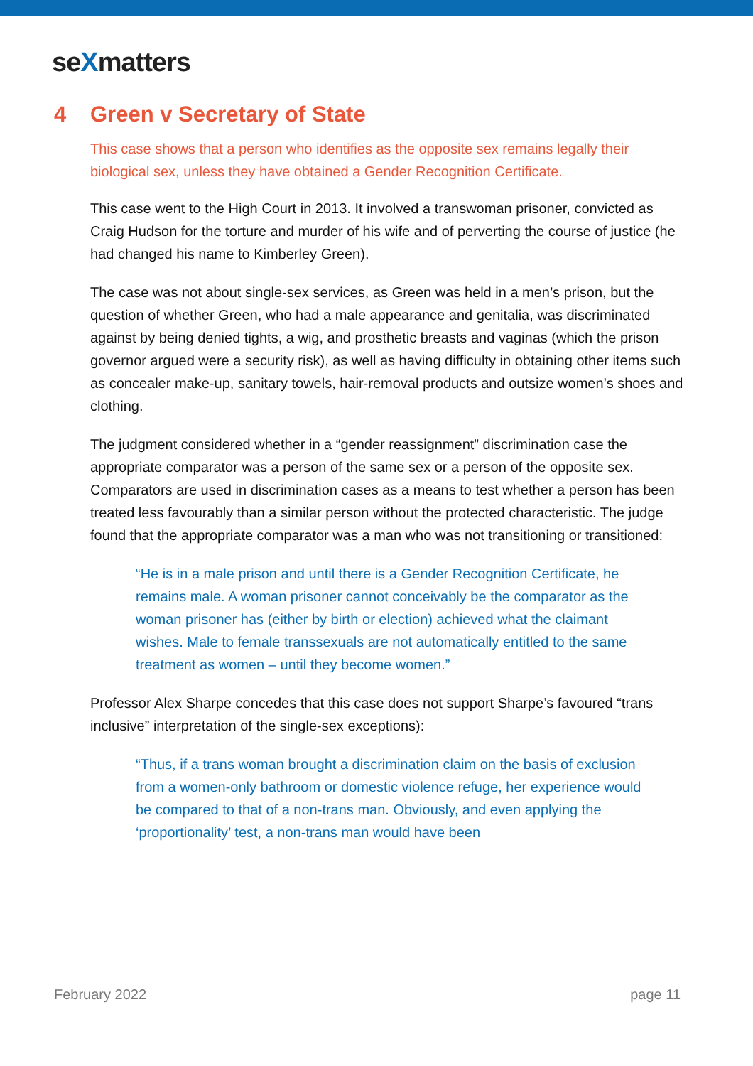seXmatters
4 Green v Secretary of State
This case shows that a person who identifies as the opposite sex remains legally their biological sex, unless they have obtained a Gender Recognition Certificate.
This case went to the High Court in 2013. It involved a transwoman prisoner, convicted as Craig Hudson for the torture and murder of his wife and of perverting the course of justice (he had changed his name to Kimberley Green).
The case was not about single-sex services, as Green was held in a men’s prison, but the question of whether Green, who had a male appearance and genitalia, was discriminated against by being denied tights, a wig, and prosthetic breasts and vaginas (which the prison governor argued were a security risk), as well as having difficulty in obtaining other items such as concealer make-up, sanitary towels, hair-removal products and outsize women’s shoes and clothing.
The judgment considered whether in a “gender reassignment” discrimination case the appropriate comparator was a person of the same sex or a person of the opposite sex. Comparators are used in discrimination cases as a means to test whether a person has been treated less favourably than a similar person without the protected characteristic. The judge found that the appropriate comparator was a man who was not transitioning or transitioned:
“He is in a male prison and until there is a Gender Recognition Certificate, he remains male. A woman prisoner cannot conceivably be the comparator as the woman prisoner has (either by birth or election) achieved what the claimant wishes. Male to female transsexuals are not automatically entitled to the same treatment as women – until they become women.”
Professor Alex Sharpe concedes that this case does not support Sharpe’s favoured “trans inclusive” interpretation of the single-sex exceptions):
“Thus, if a trans woman brought a discrimination claim on the basis of exclusion from a women-only bathroom or domestic violence refuge, her experience would be compared to that of a non-trans man. Obviously, and even applying the ‘proportionality’ test, a non-trans man would have been
February 2022 page 11